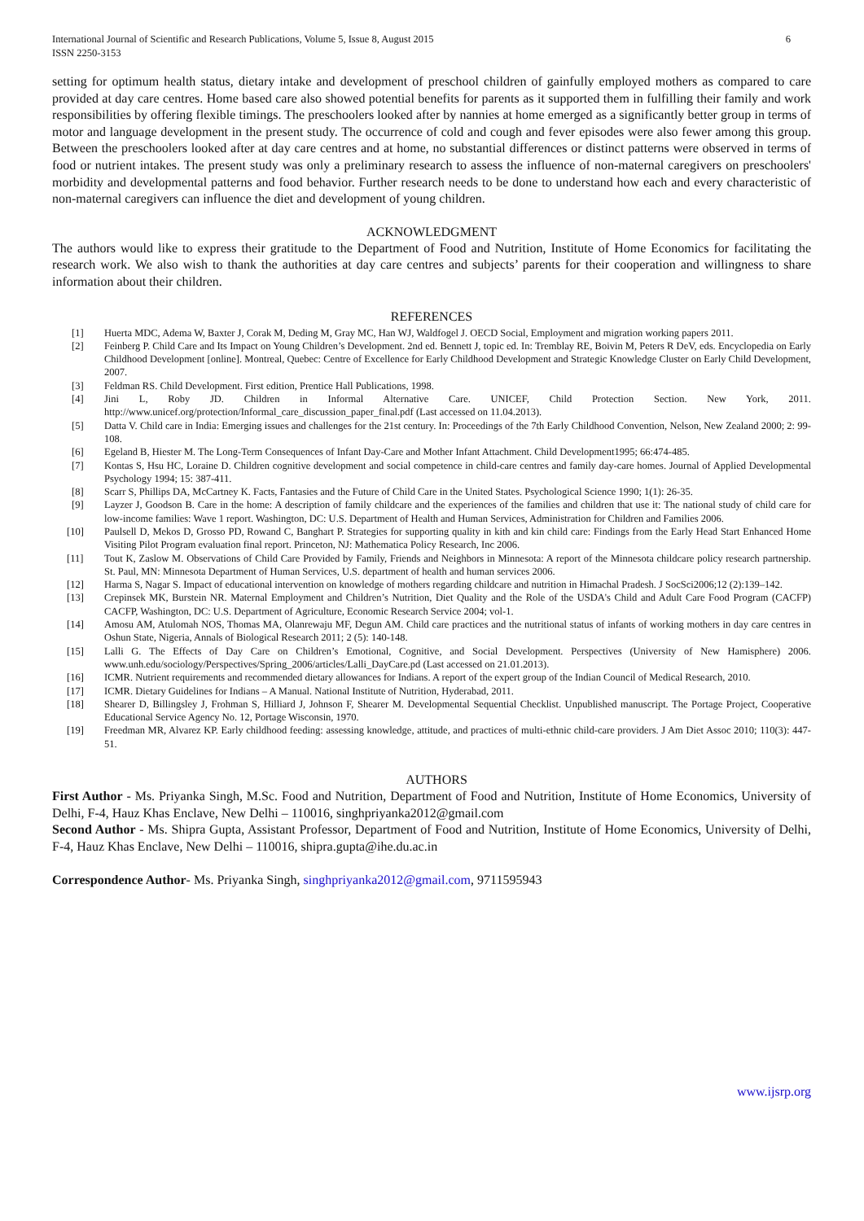International Journal of Scientific and Research Publications, Volume 5, Issue 8, August 2015
ISSN 2250-3153 6
setting for optimum health status, dietary intake and development of preschool children of gainfully employed mothers as compared to care provided at day care centres. Home based care also showed potential benefits for parents as it supported them in fulfilling their family and work responsibilities by offering flexible timings. The preschoolers looked after by nannies at home emerged as a significantly better group in terms of motor and language development in the present study. The occurrence of cold and cough and fever episodes were also fewer among this group. Between the preschoolers looked after at day care centres and at home, no substantial differences or distinct patterns were observed in terms of food or nutrient intakes. The present study was only a preliminary research to assess the influence of non-maternal caregivers on preschoolers' morbidity and developmental patterns and food behavior. Further research needs to be done to understand how each and every characteristic of non-maternal caregivers can influence the diet and development of young children.
ACKNOWLEDGMENT
The authors would like to express their gratitude to the Department of Food and Nutrition, Institute of Home Economics for facilitating the research work. We also wish to thank the authorities at day care centres and subjects’ parents for their cooperation and willingness to share information about their children.
REFERENCES
[1] Huerta MDC, Adema W, Baxter J, Corak M, Deding M, Gray MC, Han WJ, Waldfogel J. OECD Social, Employment and migration working papers 2011.
[2] Feinberg P. Child Care and Its Impact on Young Children’s Development. 2nd ed. Bennett J, topic ed. In: Tremblay RE, Boivin M, Peters R DeV, eds. Encyclopedia on Early Childhood Development [online]. Montreal, Quebec: Centre of Excellence for Early Childhood Development and Strategic Knowledge Cluster on Early Child Development, 2007.
[3] Feldman RS. Child Development. First edition, Prentice Hall Publications, 1998.
[4] Jini L, Roby JD. Children in Informal Alternative Care. UNICEF, Child Protection Section. New York, 2011. http://www.unicef.org/protection/Informal_care_discussion_paper_final.pdf (Last accessed on 11.04.2013).
[5] Datta V. Child care in India: Emerging issues and challenges for the 21st century. In: Proceedings of the 7th Early Childhood Convention, Nelson, New Zealand 2000; 2: 99-108.
[6] Egeland B, Hiester M. The Long-Term Consequences of Infant Day-Care and Mother Infant Attachment. Child Development1995; 66:474-485.
[7] Kontas S, Hsu HC, Loraine D. Children cognitive development and social competence in child-care centres and family day-care homes. Journal of Applied Developmental Psychology 1994; 15: 387-411.
[8] Scarr S, Phillips DA, McCartney K. Facts, Fantasies and the Future of Child Care in the United States. Psychological Science 1990; 1(1): 26-35.
[9] Layzer J, Goodson B. Care in the home: A description of family childcare and the experiences of the families and children that use it: The national study of child care for low-income families: Wave 1 report. Washington, DC: U.S. Department of Health and Human Services, Administration for Children and Families 2006.
[10] Paulsell D, Mekos D, Grosso PD, Rowand C, Banghart P. Strategies for supporting quality in kith and kin child care: Findings from the Early Head Start Enhanced Home Visiting Pilot Program evaluation final report. Princeton, NJ: Mathematica Policy Research, Inc 2006.
[11] Tout K, Zaslow M. Observations of Child Care Provided by Family, Friends and Neighbors in Minnesota: A report of the Minnesota childcare policy research partnership. St. Paul, MN: Minnesota Department of Human Services, U.S. department of health and human services 2006.
[12] Harma S, Nagar S. Impact of educational intervention on knowledge of mothers regarding childcare and nutrition in Himachal Pradesh. J SocSci2006;12 (2):139–142.
[13] Crepinsek MK, Burstein NR. Maternal Employment and Children’s Nutrition, Diet Quality and the Role of the USDA's Child and Adult Care Food Program (CACFP) CACFP, Washington, DC: U.S. Department of Agriculture, Economic Research Service 2004; vol-1.
[14] Amosu AM, Atulomah NOS, Thomas MA, Olanrewaju MF, Degun AM. Child care practices and the nutritional status of infants of working mothers in day care centres in Oshun State, Nigeria, Annals of Biological Research 2011; 2 (5): 140-148.
[15] Lalli G. The Effects of Day Care on Children’s Emotional, Cognitive, and Social Development. Perspectives (University of New Hamisphere) 2006. www.unh.edu/sociology/Perspectives/Spring_2006/articles/Lalli_DayCare.pd (Last accessed on 21.01.2013).
[16] ICMR. Nutrient requirements and recommended dietary allowances for Indians. A report of the expert group of the Indian Council of Medical Research, 2010.
[17] ICMR. Dietary Guidelines for Indians – A Manual. National Institute of Nutrition, Hyderabad, 2011.
[18] Shearer D, Billingsley J, Frohman S, Hilliard J, Johnson F, Shearer M. Developmental Sequential Checklist. Unpublished manuscript. The Portage Project, Cooperative Educational Service Agency No. 12, Portage Wisconsin, 1970.
[19] Freedman MR, Alvarez KP. Early childhood feeding: assessing knowledge, attitude, and practices of multi-ethnic child-care providers. J Am Diet Assoc 2010; 110(3): 447-51.
AUTHORS
First Author - Ms. Priyanka Singh, M.Sc. Food and Nutrition, Department of Food and Nutrition, Institute of Home Economics, University of Delhi, F-4, Hauz Khas Enclave, New Delhi – 110016, singhpriyanka2012@gmail.com
Second Author - Ms. Shipra Gupta, Assistant Professor, Department of Food and Nutrition, Institute of Home Economics, University of Delhi, F-4, Hauz Khas Enclave, New Delhi – 110016, shipra.gupta@ihe.du.ac.in
Correspondence Author- Ms. Priyanka Singh, singhpriyanka2012@gmail.com, 9711595943
www.ijsrp.org